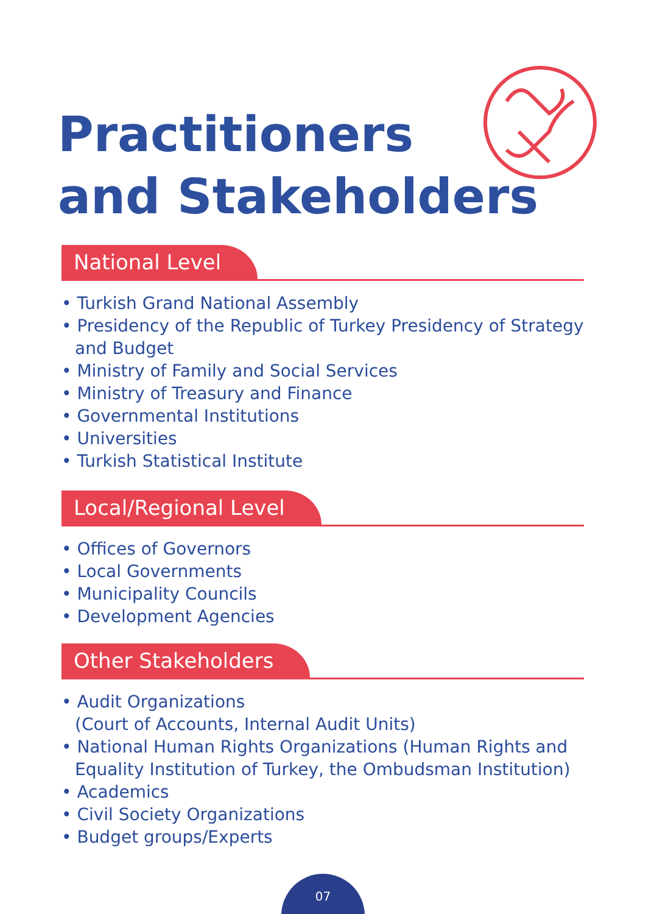Practitioners
and Stakeholders
National Level
• Turkish Grand National Assembly
• Presidency of the Republic of Turkey Presidency of Strategy and Budget
• Ministry of Family and Social Services
• Ministry of Treasury and Finance
• Governmental Institutions
• Universities
• Turkish Statistical Institute
Local/Regional Level
• Offices of Governors
• Local Governments
• Municipality Councils
• Development Agencies
Other Stakeholders
• Audit Organizations
(Court of Accounts, Internal Audit Units)
• National Human Rights Organizations (Human Rights and Equality Institution of Turkey, the Ombudsman Institution)
• Academics
• Civil Society Organizations
• Budget groups/Experts
07